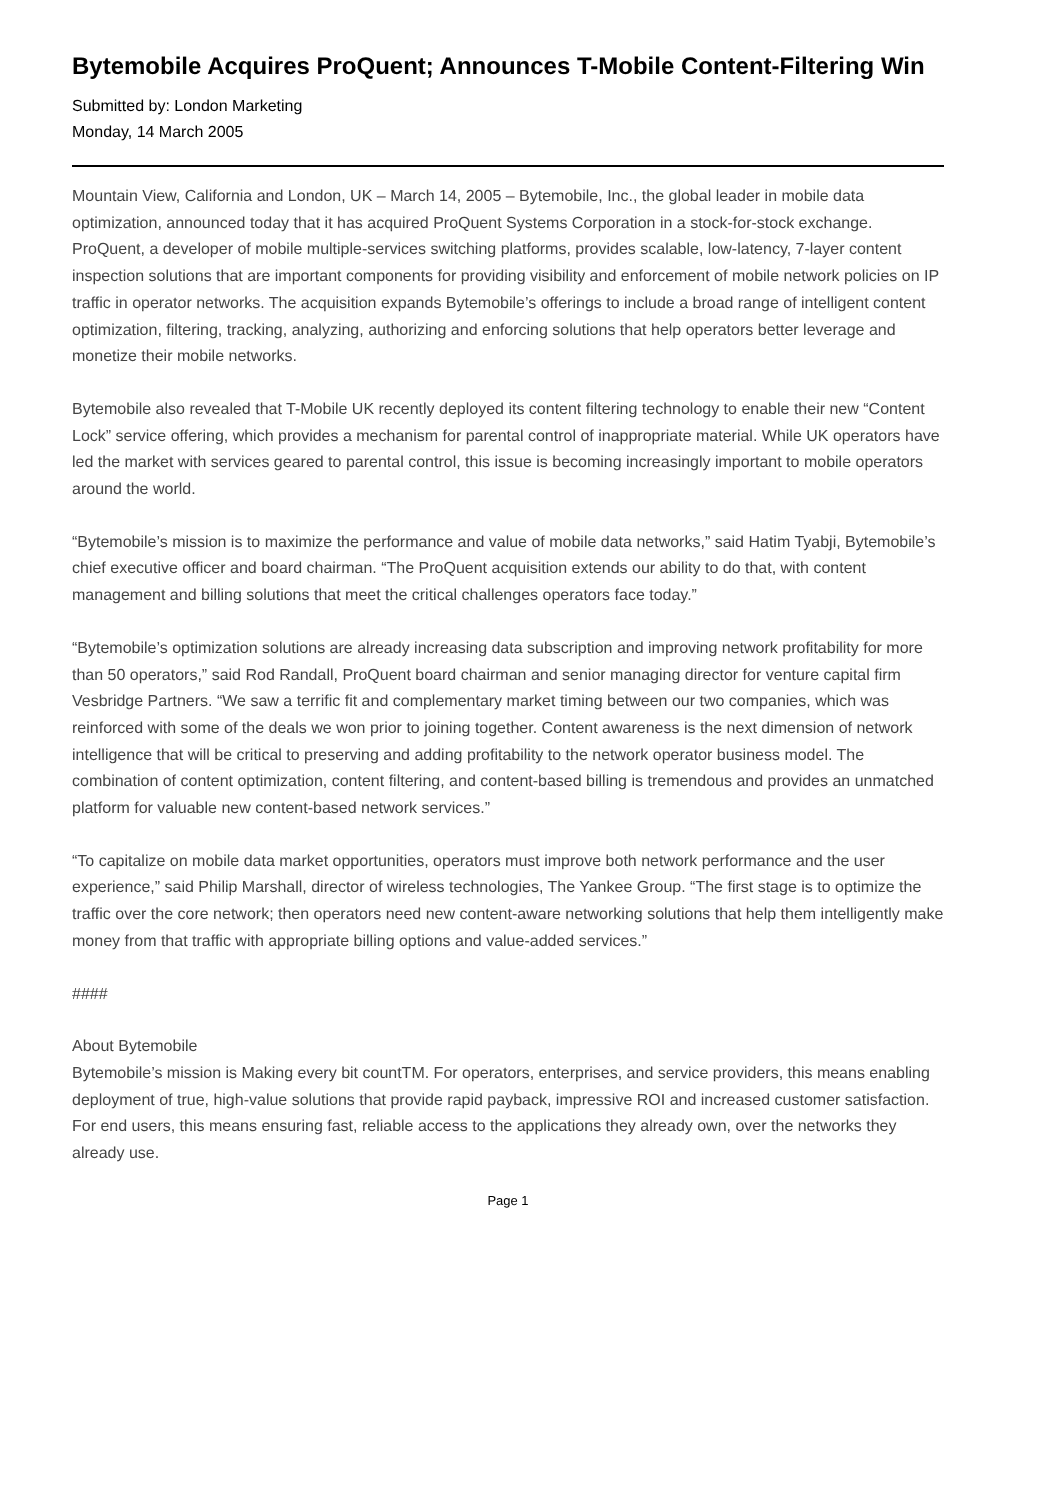Bytemobile Acquires ProQuent; Announces T-Mobile Content-Filtering Win
Submitted by: London Marketing
Monday, 14 March 2005
Mountain View, California and London, UK – March 14, 2005 – Bytemobile, Inc., the global leader in mobile data optimization, announced today that it has acquired ProQuent Systems Corporation in a stock-for-stock exchange. ProQuent, a developer of mobile multiple-services switching platforms, provides scalable, low-latency, 7-layer content inspection solutions that are important components for providing visibility and enforcement of mobile network policies on IP traffic in operator networks. The acquisition expands Bytemobile’s offerings to include a broad range of intelligent content optimization, filtering, tracking, analyzing, authorizing and enforcing solutions that help operators better leverage and monetize their mobile networks.
Bytemobile also revealed that T-Mobile UK recently deployed its content filtering technology to enable their new “Content Lock” service offering, which provides a mechanism for parental control of inappropriate material. While UK operators have led the market with services geared to parental control, this issue is becoming increasingly important to mobile operators around the world.
“Bytemobile’s mission is to maximize the performance and value of mobile data networks,” said Hatim Tyabji, Bytemobile’s chief executive officer and board chairman. “The ProQuent acquisition extends our ability to do that, with content management and billing solutions that meet the critical challenges operators face today.”
“Bytemobile’s optimization solutions are already increasing data subscription and improving network profitability for more than 50 operators,” said Rod Randall, ProQuent board chairman and senior managing director for venture capital firm Vesbridge Partners. “We saw a terrific fit and complementary market timing between our two companies, which was reinforced with some of the deals we won prior to joining together. Content awareness is the next dimension of network intelligence that will be critical to preserving and adding profitability to the network operator business model. The combination of content optimization, content filtering, and content-based billing is tremendous and provides an unmatched platform for valuable new content-based network services.”
“To capitalize on mobile data market opportunities, operators must improve both network performance and the user experience,” said Philip Marshall, director of wireless technologies, The Yankee Group. “The first stage is to optimize the traffic over the core network; then operators need new content-aware networking solutions that help them intelligently make money from that traffic with appropriate billing options and value-added services.”
####
About Bytemobile
Bytemobile’s mission is Making every bit countTM. For operators, enterprises, and service providers, this means enabling deployment of true, high-value solutions that provide rapid payback, impressive ROI and increased customer satisfaction. For end users, this means ensuring fast, reliable access to the applications they already own, over the networks they already use.
Page 1